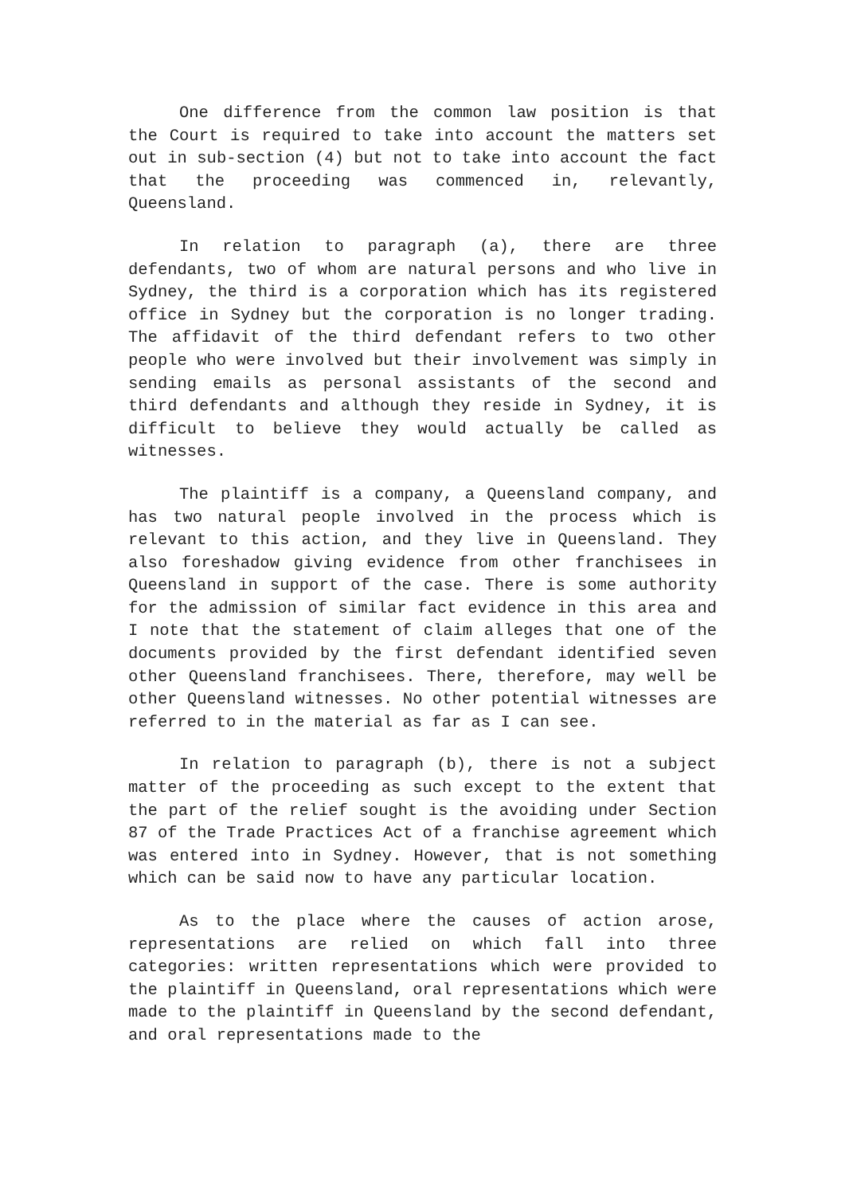One difference from the common law position is that the Court is required to take into account the matters set out in sub-section (4) but not to take into account the fact that the proceeding was commenced in, relevantly, Queensland.
In relation to paragraph (a), there are three defendants, two of whom are natural persons and who live in Sydney, the third is a corporation which has its registered office in Sydney but the corporation is no longer trading. The affidavit of the third defendant refers to two other people who were involved but their involvement was simply in sending emails as personal assistants of the second and third defendants and although they reside in Sydney, it is difficult to believe they would actually be called as witnesses.
The plaintiff is a company, a Queensland company, and has two natural people involved in the process which is relevant to this action, and they live in Queensland. They also foreshadow giving evidence from other franchisees in Queensland in support of the case. There is some authority for the admission of similar fact evidence in this area and I note that the statement of claim alleges that one of the documents provided by the first defendant identified seven other Queensland franchisees. There, therefore, may well be other Queensland witnesses. No other potential witnesses are referred to in the material as far as I can see.
In relation to paragraph (b), there is not a subject matter of the proceeding as such except to the extent that the part of the relief sought is the avoiding under Section 87 of the Trade Practices Act of a franchise agreement which was entered into in Sydney. However, that is not something which can be said now to have any particular location.
As to the place where the causes of action arose, representations are relied on which fall into three categories: written representations which were provided to the plaintiff in Queensland, oral representations which were made to the plaintiff in Queensland by the second defendant, and oral representations made to the